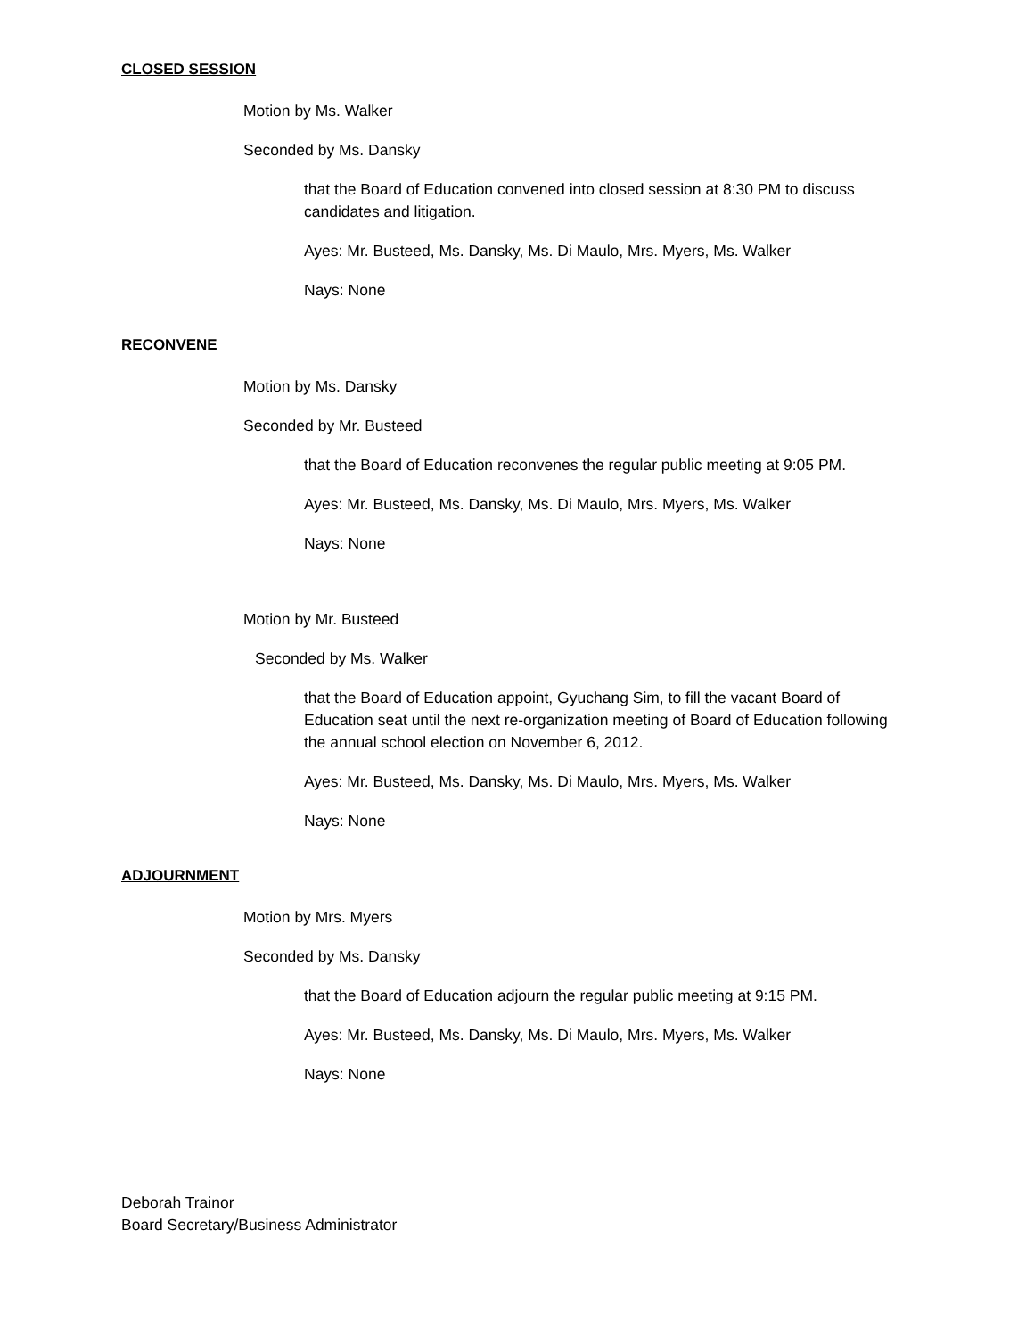CLOSED SESSION
Motion by Ms. Walker
Seconded by Ms. Dansky
that the Board of Education convened into closed session at 8:30 PM to discuss candidates and litigation.
Ayes: Mr. Busteed, Ms. Dansky, Ms. Di Maulo, Mrs. Myers, Ms. Walker
Nays: None
RECONVENE
Motion by Ms. Dansky
Seconded by Mr. Busteed
that the Board of Education reconvenes the regular public meeting at 9:05 PM.
Ayes: Mr. Busteed, Ms. Dansky, Ms. Di Maulo, Mrs. Myers, Ms. Walker
Nays: None
Motion by Mr. Busteed
Seconded by Ms. Walker
that the Board of Education appoint, Gyuchang Sim, to fill the vacant Board of Education seat until the next re-organization meeting of Board of Education following the annual school election on November 6, 2012.
Ayes: Mr. Busteed, Ms. Dansky, Ms. Di Maulo, Mrs. Myers, Ms. Walker
Nays: None
ADJOURNMENT
Motion by Mrs. Myers
Seconded by Ms. Dansky
that the Board of Education adjourn the regular public meeting at 9:15 PM.
Ayes: Mr. Busteed, Ms. Dansky, Ms. Di Maulo, Mrs. Myers, Ms. Walker
Nays: None
Deborah Trainor
Board Secretary/Business Administrator